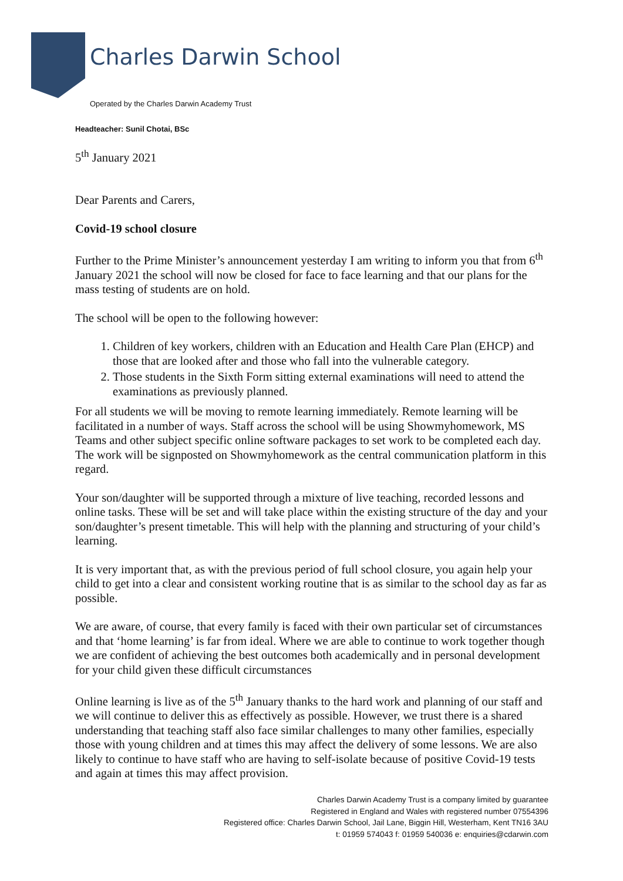Charles Darwin School
Operated by the Charles Darwin Academy Trust
Headteacher: Sunil Chotai, BSc
5<sup>th</sup> January 2021
Dear Parents and Carers,
Covid-19 school closure
Further to the Prime Minister’s announcement yesterday I am writing to inform you that from 6<sup>th</sup> January 2021 the school will now be closed for face to face learning and that our plans for the mass testing of students are on hold.
The school will be open to the following however:
1. Children of key workers, children with an Education and Health Care Plan (EHCP) and those that are looked after and those who fall into the vulnerable category.
2. Those students in the Sixth Form sitting external examinations will need to attend the examinations as previously planned.
For all students we will be moving to remote learning immediately. Remote learning will be facilitated in a number of ways. Staff across the school will be using Showmyhomework, MS Teams and other subject specific online software packages to set work to be completed each day. The work will be signposted on Showmyhomework as the central communication platform in this regard.
Your son/daughter will be supported through a mixture of live teaching, recorded lessons and online tasks. These will be set and will take place within the existing structure of the day and your son/daughter’s present timetable. This will help with the planning and structuring of your child’s learning.
It is very important that, as with the previous period of full school closure, you again help your child to get into a clear and consistent working routine that is as similar to the school day as far as possible.
We are aware, of course, that every family is faced with their own particular set of circumstances and that ‘home learning’ is far from ideal. Where we are able to continue to work together though we are confident of achieving the best outcomes both academically and in personal development for your child given these difficult circumstances
Online learning is live as of the 5<sup>th</sup> January thanks to the hard work and planning of our staff and we will continue to deliver this as effectively as possible. However, we trust there is a shared understanding that teaching staff also face similar challenges to many other families, especially those with young children and at times this may affect the delivery of some lessons. We are also likely to continue to have staff who are having to self-isolate because of positive Covid-19 tests and again at times this may affect provision.
Charles Darwin Academy Trust is a company limited by guarantee
Registered in England and Wales with registered number 07554396
Registered office: Charles Darwin School, Jail Lane, Biggin Hill, Westerham, Kent TN16 3AU
t: 01959 574043 f: 01959 540036 e: enquiries@cdarwin.com